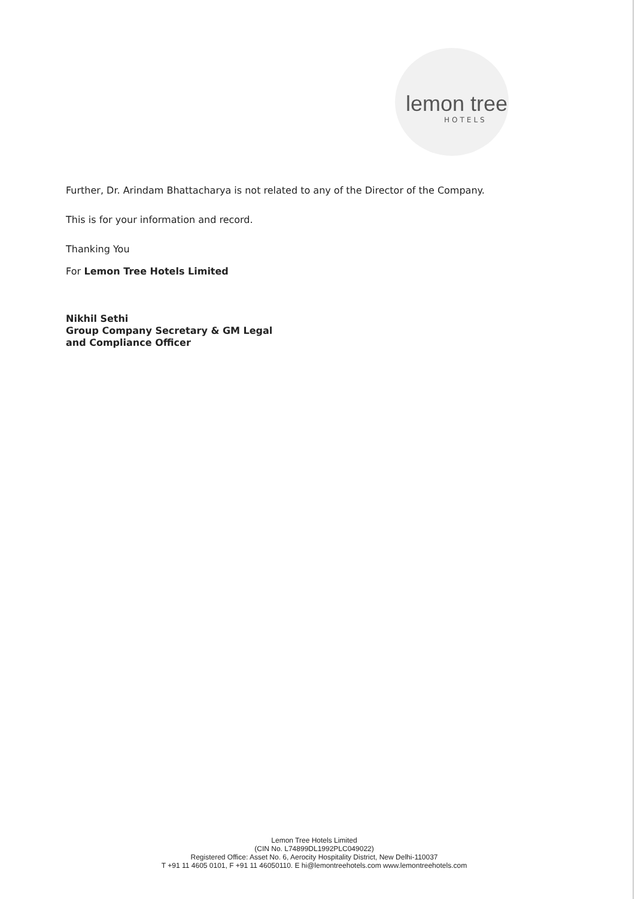lemon tree
HOTELS
Further, Dr. Arindam Bhattacharya is not related to any of the Director of the Company.
This is for your information and record.
Thanking You
For Lemon Tree Hotels Limited
Nikhil Sethi
Group Company Secretary & GM Legal
and Compliance Officer
Lemon Tree Hotels Limited
(CIN No. L74899DL1992PLC049022)
Registered Office: Asset No. 6, Aerocity Hospitality District, New Delhi-110037
T +91 11 4605 0101, F +91 11 46050110. E hi@lemontreehotels.com www.lemontreehotels.com